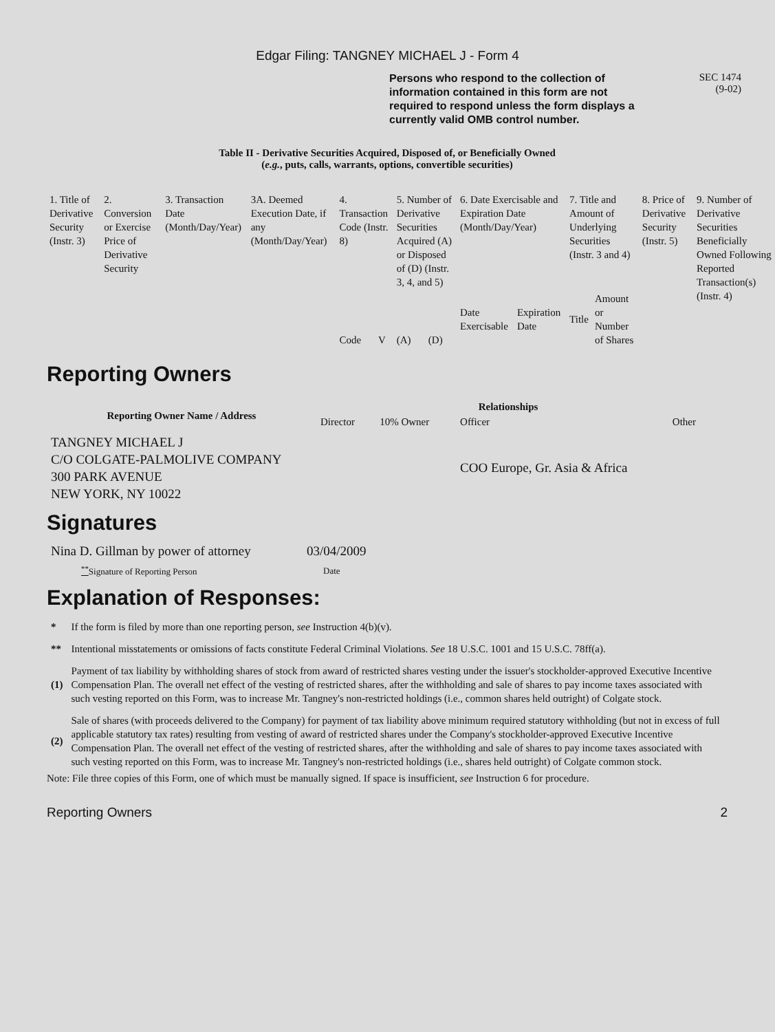Edgar Filing: TANGNEY MICHAEL J - Form 4
Persons who respond to the collection of information contained in this form are not required to respond unless the form displays a currently valid OMB control number.
SEC 1474
(9-02)
Table II - Derivative Securities Acquired, Disposed of, or Beneficially Owned
(e.g., puts, calls, warrants, options, convertible securities)
| 1. Title of Derivative Security (Instr. 3) | 2. Conversion or Exercise Price of Derivative Security | 3. Transaction Date (Month/Day/Year) | 3A. Deemed Execution Date, if any (Month/Day/Year) | 4. Transaction Code (Instr. 8) | | 5. Number of Derivative Securities Acquired (A) or Disposed of (D) (Instr. 3, 4, and 5) | | 6. Date Exercisable and Expiration Date (Month/Day/Year) | | 7. Title and Amount of Underlying Securities (Instr. 3 and 4) | | 8. Price of Derivative Security (Instr. 5) | 9. Number of Derivative Securities Beneficially Owned Following Reported Transaction(s) (Instr. 4) |
| | | | | Code | V | (A) | (D) | Date Exercisable | Expiration Date | Title | Amount or Number of Shares | | |
Reporting Owners
| Reporting Owner Name / Address | Relationships | | | |
| --- | --- | --- | --- | --- |
| | Director | 10% Owner | Officer | Other |
| TANGNEY MICHAEL J C/O COLGATE-PALMOLIVE COMPANY 300 PARK AVENUE NEW YORK, NY 10022 | | | COO Europe, Gr. Asia & Africa | |
Signatures
| Nina D. Gillman by power of attorney | 03/04/2009 |
| <sup>**</sup> Signature of Reporting Person | Date |
Explanation of Responses:
| * | If the form is filed by more than one reporting person, see Instruction 4(b)(v). |
| ** | Intentional misstatements or omissions of facts constitute Federal Criminal Violations. See 18 U.S.C. 1001 and 15 U.S.C. 78ff(a). |
| (1) | Payment of tax liability by withholding shares of stock from award of restricted shares vesting under the issuer's stockholder-approved Executive Incentive Compensation Plan. The overall net effect of the vesting of restricted shares, after the withholding and sale of shares to pay income taxes associated with such vesting reported on this Form, was to increase Mr. Tangney's non-restricted holdings (i.e., common shares held outright) of Colgate stock. |
| (2) | Sale of shares (with proceeds delivered to the Company) for payment of tax liability above minimum required statutory withholding (but not in excess of full applicable statutory tax rates) resulting from vesting of award of restricted shares under the Company's stockholder-approved Executive Incentive Compensation Plan. The overall net effect of the vesting of restricted shares, after the withholding and sale of shares to pay income taxes associated with such vesting reported on this Form, was to increase Mr. Tangney's non-restricted holdings (i.e., shares held outright) of Colgate common stock. |
Note: File three copies of this Form, one of which must be manually signed. If space is insufficient, see Instruction 6 for procedure.
Reporting Owners 2